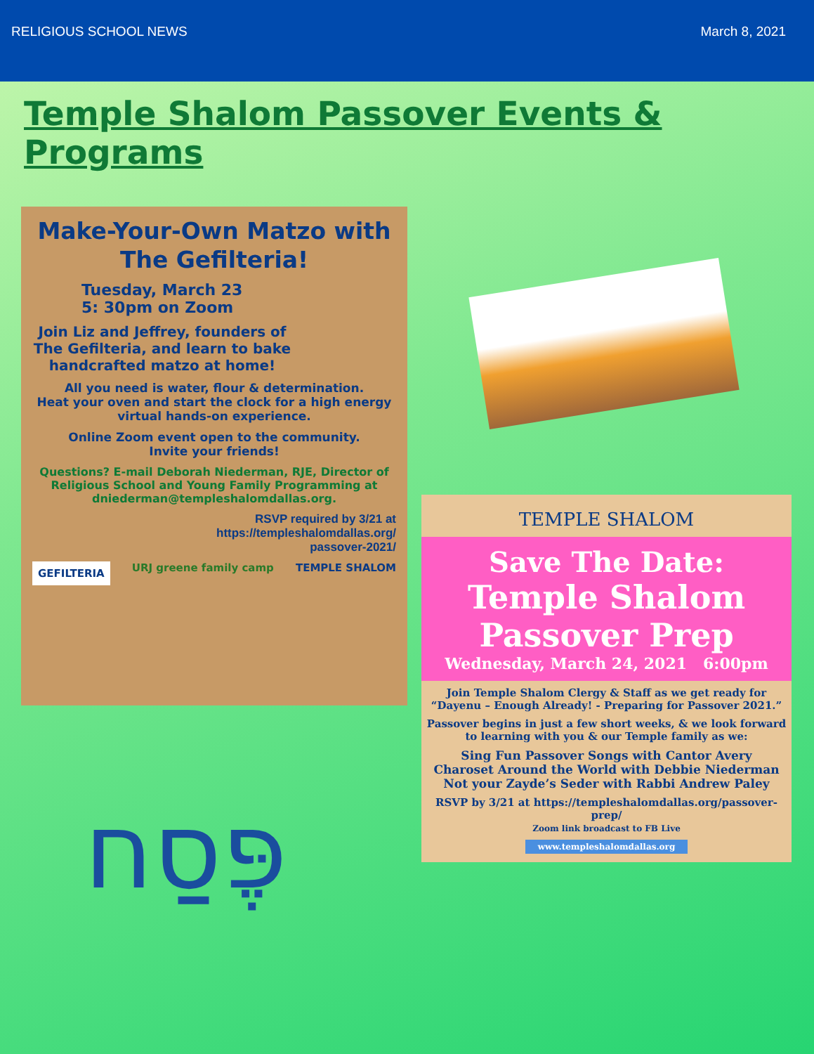RELIGIOUS SCHOOL NEWS March 8, 2021
Temple Shalom Passover Events & Programs
Make-Your-Own Matzo with The Gefilteria!
Tuesday, March 23
5: 30pm on Zoom
Join Liz and Jeffrey, founders of The Gefilteria, and learn to bake handcrafted matzo at home!
All you need is water, flour & determination.
Heat your oven and start the clock for a high energy virtual hands-on experience.
Online Zoom event open to the community.
Invite your friends!
Questions? E-mail Deborah Niederman, RJE, Director of Religious School and Young Family Programming at dniederman@templeshalomdallas.org.
RSVP required by 3/21 at
https://templeshalomdallas.org/
passover-2021/
GEFILTERIA URJ greene family camp TEMPLE SHALOM
פֶּסַח
TEMPLE SHALOM
Save The Date:
Temple Shalom
Passover Prep
Wednesday, March 24, 2021 6:00pm
Join Temple Shalom Clergy & Staff as we get ready for “Dayenu – Enough Already! - Preparing for Passover 2021.”
Passover begins in just a few short weeks, & we look forward to learning with you & our Temple family as we:
Sing Fun Passover Songs with Cantor Avery
Charoset Around the World with Debbie Niederman
Not your Zayde’s Seder with Rabbi Andrew Paley
RSVP by 3/21 at https://templeshalomdallas.org/passover-prep/
Zoom link broadcast to FB Live
www.templeshalomdallas.org